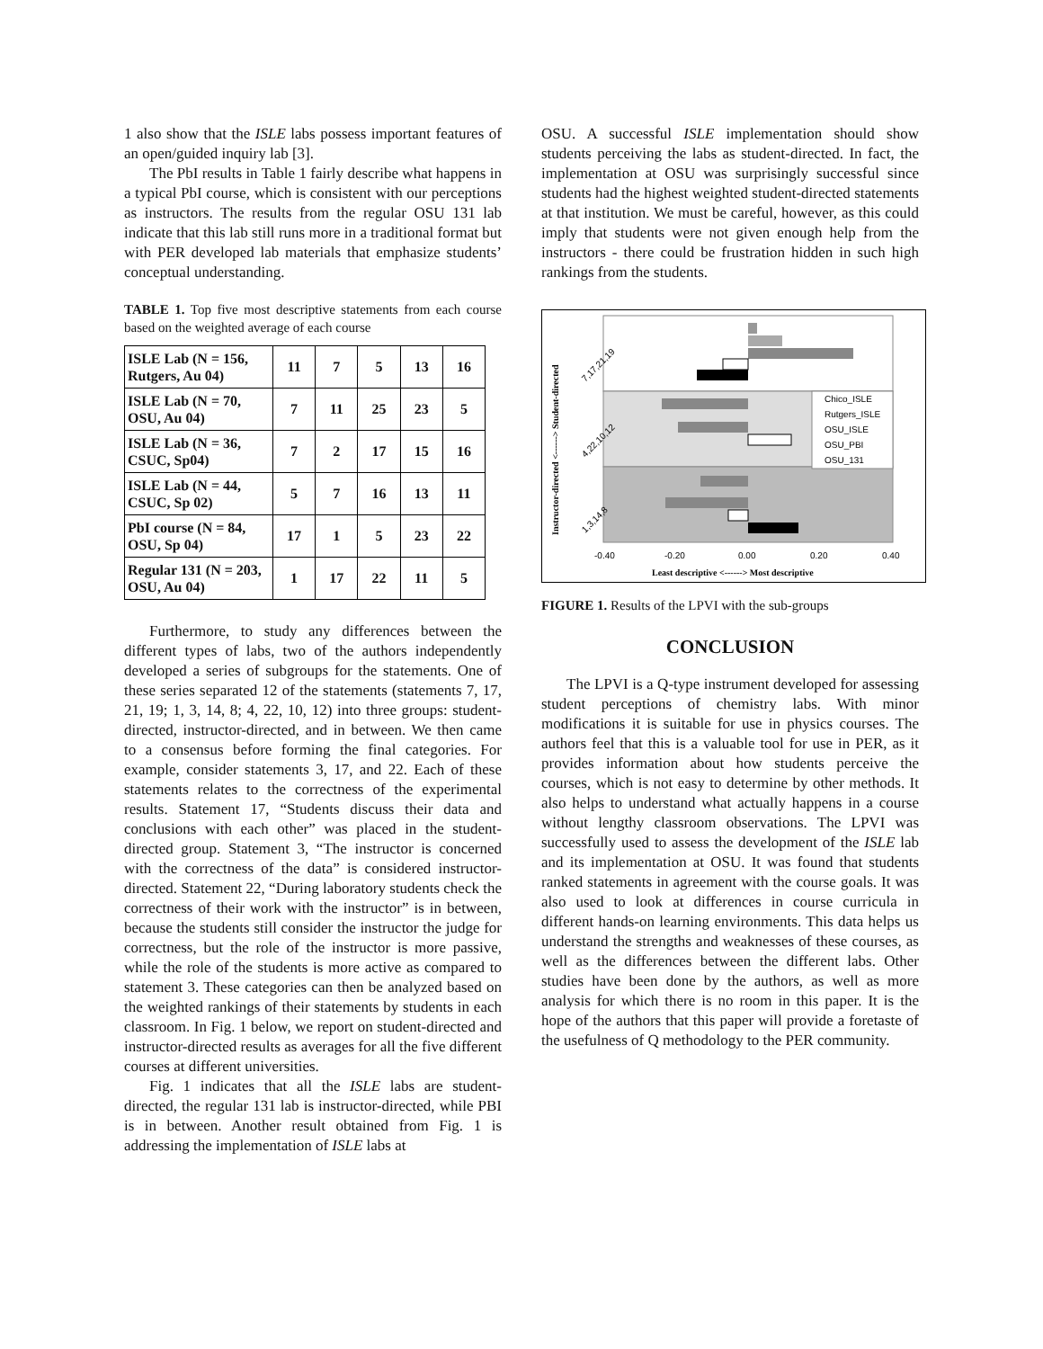1 also show that the ISLE labs possess important features of an open/guided inquiry lab [3].
The PbI results in Table 1 fairly describe what happens in a typical PbI course, which is consistent with our perceptions as instructors. The results from the regular OSU 131 lab indicate that this lab still runs more in a traditional format but with PER developed lab materials that emphasize students’ conceptual understanding.
TABLE 1. Top five most descriptive statements from each course based on the weighted average of each course
| ISLE Lab (N = 156, Rutgers, Au 04) | 11 | 7 | 5 | 13 | 16 |
| ISLE Lab (N = 70, OSU, Au 04) | 7 | 11 | 25 | 23 | 5 |
| ISLE Lab (N = 36, CSUC, Sp04) | 7 | 2 | 17 | 15 | 16 |
| ISLE Lab (N = 44, CSUC, Sp 02) | 5 | 7 | 16 | 13 | 11 |
| PbI course (N = 84, OSU, Sp 04) | 17 | 1 | 5 | 23 | 22 |
| Regular 131 (N = 203, OSU, Au 04) | 1 | 17 | 22 | 11 | 5 |
Furthermore, to study any differences between the different types of labs, two of the authors independently developed a series of subgroups for the statements. One of these series separated 12 of the statements (statements 7, 17, 21, 19; 1, 3, 14, 8; 4, 22, 10, 12) into three groups: student-directed, instructor-directed, and in between. We then came to a consensus before forming the final categories. For example, consider statements 3, 17, and 22. Each of these statements relates to the correctness of the experimental results. Statement 17, “Students discuss their data and conclusions with each other” was placed in the student-directed group. Statement 3, “The instructor is concerned with the correctness of the data” is considered instructor-directed. Statement 22, “During laboratory students check the correctness of their work with the instructor” is in between, because the students still consider the instructor the judge for correctness, but the role of the instructor is more passive, while the role of the students is more active as compared to statement 3. These categories can then be analyzed based on the weighted rankings of their statements by students in each classroom. In Fig. 1 below, we report on student-directed and instructor-directed results as averages for all the five different courses at different universities.
Fig. 1 indicates that all the ISLE labs are student-directed, the regular 131 lab is instructor-directed, while PBI is in between. Another result obtained from Fig. 1 is addressing the implementation of ISLE labs at
OSU. A successful ISLE implementation should show students perceiving the labs as student-directed. In fact, the implementation at OSU was surprisingly successful since students had the highest weighted student-directed statements at that institution. We must be careful, however, as this could imply that students were not given enough help from the instructors - there could be frustration hidden in such high rankings from the students.
Chico_ISLE
Rutgers_ISLE
OSU_ISLE
OSU_PBI
OSU_131
-0.40
-0.20
0.00
0.20
0.40
Least descriptive <------> Most descriptive
7,17,21,19
4,22,10,12
1,3,14,8
Instructor-directed <------> Student-directed
FIGURE 1. Results of the LPVI with the sub-groups
CONCLUSION
The LPVI is a Q-type instrument developed for assessing student perceptions of chemistry labs. With minor modifications it is suitable for use in physics courses. The authors feel that this is a valuable tool for use in PER, as it provides information about how students perceive the courses, which is not easy to determine by other methods. It also helps to understand what actually happens in a course without lengthy classroom observations. The LPVI was successfully used to assess the development of the ISLE lab and its implementation at OSU. It was found that students ranked statements in agreement with the course goals. It was also used to look at differences in course curricula in different hands-on learning environments. This data helps us understand the strengths and weaknesses of these courses, as well as the differences between the different labs. Other studies have been done by the authors, as well as more analysis for which there is no room in this paper. It is the hope of the authors that this paper will provide a foretaste of the usefulness of Q methodology to the PER community.